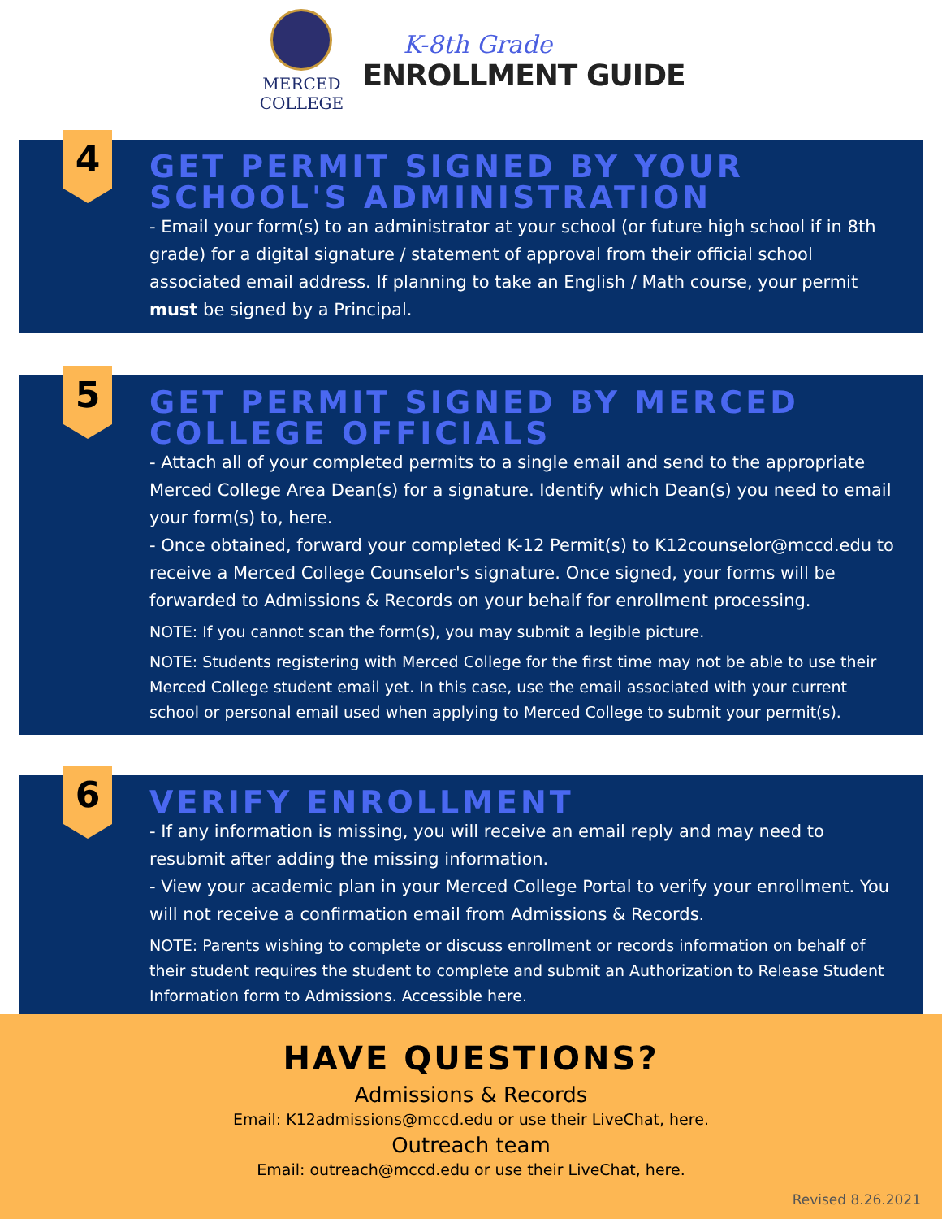MERCED
COLLEGE
K-8th Grade
ENROLLMENT GUIDE
4
GET PERMIT SIGNED BY YOUR SCHOOL'S ADMINISTRATION
- Email your form(s) to an administrator at your school (or future high school if in 8th grade) for a digital signature / statement of approval from their official school associated email address. If planning to take an English / Math course, your permit must be signed by a Principal.
5
GET PERMIT SIGNED BY MERCED COLLEGE OFFICIALS
- Attach all of your completed permits to a single email and send to the appropriate Merced College Area Dean(s) for a signature. Identify which Dean(s) you need to email your form(s) to, here.
- Once obtained, forward your completed K-12 Permit(s) to K12counselor@mccd.edu to receive a Merced College Counselor's signature. Once signed, your forms will be forwarded to Admissions & Records on your behalf for enrollment processing.
NOTE: If you cannot scan the form(s), you may submit a legible picture.
NOTE: Students registering with Merced College for the first time may not be able to use their Merced College student email yet. In this case, use the email associated with your current school or personal email used when applying to Merced College to submit your permit(s).
6
VERIFY ENROLLMENT
- If any information is missing, you will receive an email reply and may need to resubmit after adding the missing information.
- View your academic plan in your Merced College Portal to verify your enrollment. You will not receive a confirmation email from Admissions & Records.
NOTE: Parents wishing to complete or discuss enrollment or records information on behalf of their student requires the student to complete and submit an Authorization to Release Student Information form to Admissions. Accessible here.
HAVE QUESTIONS?
Admissions & Records
Email: K12admissions@mccd.edu or use their LiveChat, here.
Outreach team
Email: outreach@mccd.edu or use their LiveChat, here.
Revised 8.26.2021